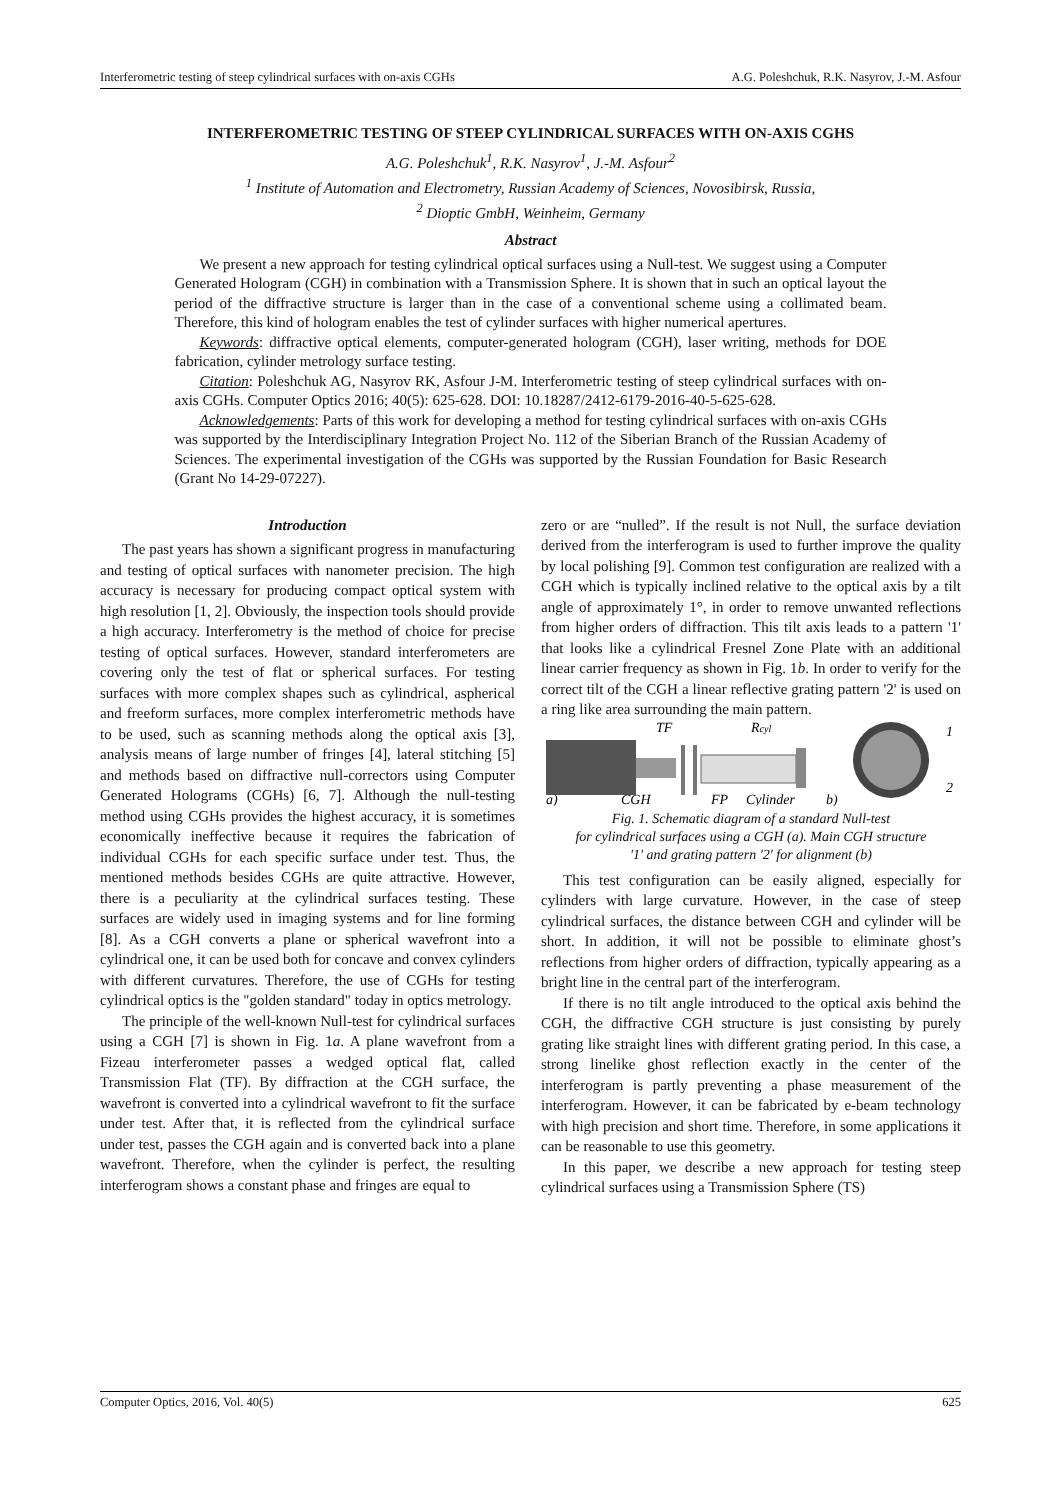Interferometric testing of steep cylindrical surfaces with on-axis CGHs A.G. Poleshchuk, R.K. Nasyrov, J.-M. Asfour
INTERFEROMETRIC TESTING OF STEEP CYLINDRICAL SURFACES WITH ON-AXIS CGHS
A.G. Poleshchuk<sup>1</sup>, R.K. Nasyrov<sup>1</sup>, J.-M. Asfour<sup>2</sup>
<sup>1</sup> Institute of Automation and Electrometry, Russian Academy of Sciences, Novosibirsk, Russia,
<sup>2</sup> Dioptic GmbH, Weinheim, Germany
Abstract
We present a new approach for testing cylindrical optical surfaces using a Null-test. We suggest using a Computer Generated Hologram (CGH) in combination with a Transmission Sphere. It is shown that in such an optical layout the period of the diffractive structure is larger than in the case of a conventional scheme using a collimated beam. Therefore, this kind of hologram enables the test of cylinder surfaces with higher numerical apertures.
Keywords: diffractive optical elements, computer-generated hologram (CGH), laser writing, methods for DOE fabrication, cylinder metrology surface testing.
Citation: Poleshchuk AG, Nasyrov RK, Asfour J-M. Interferometric testing of steep cylindrical surfaces with on-axis CGHs. Computer Optics 2016; 40(5): 625-628. DOI: 10.18287/2412-6179-2016-40-5-625-628.
Acknowledgements: Parts of this work for developing a method for testing cylindrical surfaces with on-axis CGHs was supported by the Interdisciplinary Integration Project No. 112 of the Siberian Branch of the Russian Academy of Sciences. The experimental investigation of the CGHs was supported by the Russian Foundation for Basic Research (Grant No 14-29-07227).
Introduction
The past years has shown a significant progress in manufacturing and testing of optical surfaces with nanometer precision. The high accuracy is necessary for producing compact optical system with high resolution [1, 2]. Obviously, the inspection tools should provide a high accuracy. Interferometry is the method of choice for precise testing of optical surfaces. However, standard interferometers are covering only the test of flat or spherical surfaces. For testing surfaces with more complex shapes such as cylindrical, aspherical and freeform surfaces, more complex interferometric methods have to be used, such as scanning methods along the optical axis [3], analysis means of large number of fringes [4], lateral stitching [5] and methods based on diffractive null-correctors using Computer Generated Holograms (CGHs) [6, 7]. Although the null-testing method using CGHs provides the highest accuracy, it is sometimes economically ineffective because it requires the fabrication of individual CGHs for each specific surface under test. Thus, the mentioned methods besides CGHs are quite attractive. However, there is a peculiarity at the cylindrical surfaces testing. These surfaces are widely used in imaging systems and for line forming [8]. As a CGH converts a plane or spherical wavefront into a cylindrical one, it can be used both for concave and convex cylinders with different curvatures. Therefore, the use of CGHs for testing cylindrical optics is the "golden standard" today in optics metrology.
The principle of the well-known Null-test for cylindrical surfaces using a CGH [7] is shown in Fig. 1a. A plane wavefront from a Fizeau interferometer passes a wedged optical flat, called Transmission Flat (TF). By diffraction at the CGH surface, the wavefront is converted into a cylindrical wavefront to fit the surface under test. After that, it is reflected from the cylindrical surface under test, passes the CGH again and is converted back into a plane wavefront. Therefore, when the cylinder is perfect, the resulting interferogram shows a constant phase and fringes are equal to
zero or are “nulled”. If the result is not Null, the surface deviation derived from the interferogram is used to further improve the quality by local polishing [9]. Common test configuration are realized with a CGH which is typically inclined relative to the optical axis by a tilt angle of approximately 1°, in order to remove unwanted reflections from higher orders of diffraction. This tilt axis leads to a pattern '1' that looks like a cylindrical Fresnel Zone Plate with an additional linear carrier frequency as shown in Fig. 1b. In order to verify for the correct tilt of the CGH a linear reflective grating pattern '2' is used on a ring like area surrounding the main pattern.
TF
Rcyl
a)
CGH
FP
Cylinder
b)
1
2
Fig. 1. Schematic diagram of a standard Null-test
for cylindrical surfaces using a CGH (a). Main CGH structure
'1' and grating pattern '2' for alignment (b)
This test configuration can be easily aligned, especially for cylinders with large curvature. However, in the case of steep cylindrical surfaces, the distance between CGH and cylinder will be short. In addition, it will not be possible to eliminate ghost’s reflections from higher orders of diffraction, typically appearing as a bright line in the central part of the interferogram.
If there is no tilt angle introduced to the optical axis behind the CGH, the diffractive CGH structure is just consisting by purely grating like straight lines with different grating period. In this case, a strong linelike ghost reflection exactly in the center of the interferogram is partly preventing a phase measurement of the interferogram. However, it can be fabricated by e-beam technology with high precision and short time. Therefore, in some applications it can be reasonable to use this geometry.
In this paper, we describe a new approach for testing steep cylindrical surfaces using a Transmission Sphere (TS)
Computer Optics, 2016, Vol. 40(5) 625